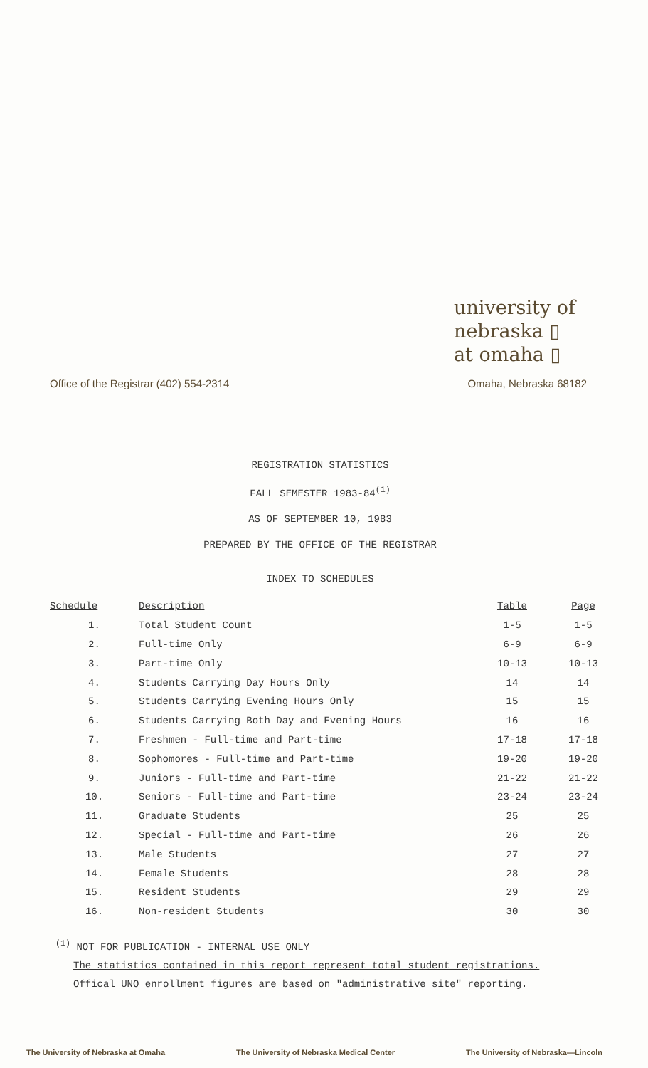university of
nebraska ▯
at omaha ▯
Office of the Registrar (402) 554-2314 Omaha, Nebraska 68182
REGISTRATION STATISTICS
FALL SEMESTER 1983-84<sup>(1)</sup>
AS OF SEPTEMBER 10, 1983
PREPARED BY THE OFFICE OF THE REGISTRAR
INDEX TO SCHEDULES
| Schedule | Description | Table | Page |
| --- | --- | --- | --- |
| 1. | Total Student Count | 1-5 | 1-5 |
| 2. | Full-time Only | 6-9 | 6-9 |
| 3. | Part-time Only | 10-13 | 10-13 |
| 4. | Students Carrying Day Hours Only | 14 | 14 |
| 5. | Students Carrying Evening Hours Only | 15 | 15 |
| 6. | Students Carrying Both Day and Evening Hours | 16 | 16 |
| 7. | Freshmen - Full-time and Part-time | 17-18 | 17-18 |
| 8. | Sophomores - Full-time and Part-time | 19-20 | 19-20 |
| 9. | Juniors - Full-time and Part-time | 21-22 | 21-22 |
| 10. | Seniors - Full-time and Part-time | 23-24 | 23-24 |
| 11. | Graduate Students | 25 | 25 |
| 12. | Special - Full-time and Part-time | 26 | 26 |
| 13. | Male Students | 27 | 27 |
| 14. | Female Students | 28 | 28 |
| 15. | Resident Students | 29 | 29 |
| 16. | Non-resident Students | 30 | 30 |
<sup>(1)</sup> NOT FOR PUBLICATION - INTERNAL USE ONLY
The statistics contained in this report represent total student registrations.
Offical UNO enrollment figures are based on "administrative site" reporting.
The University of Nebraska at Omaha The University of Nebraska Medical Center The University of Nebraska—Lincoln